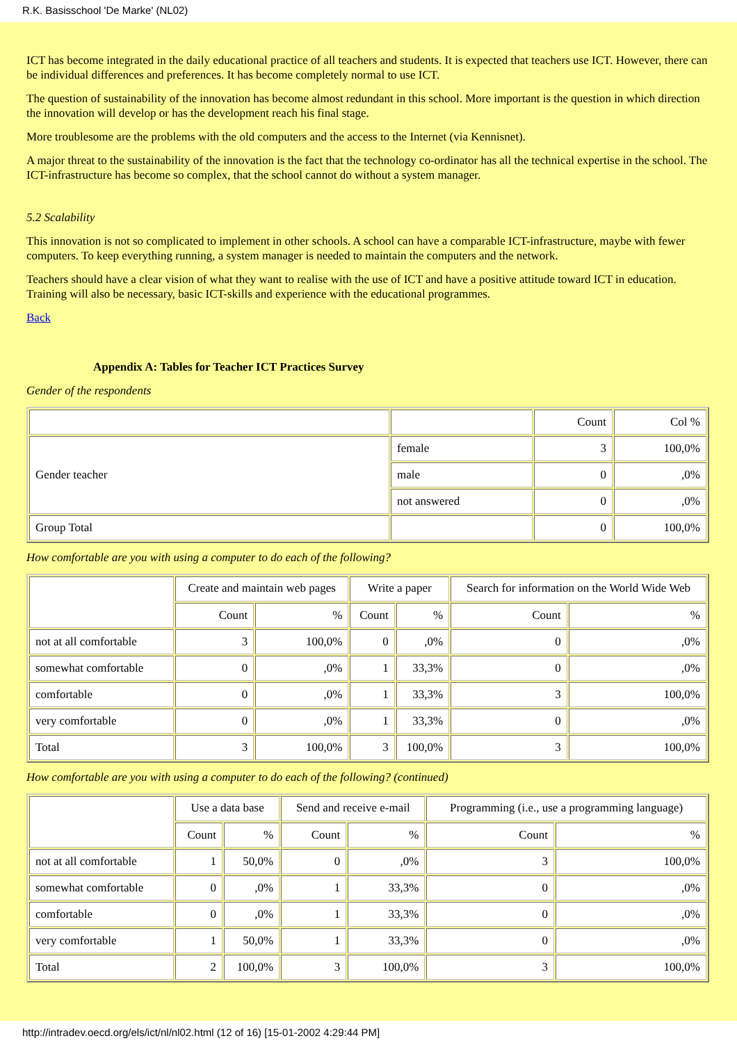R.K. Basisschool 'De Marke' (NL02)
ICT has become integrated in the daily educational practice of all teachers and students. It is expected that teachers use ICT. However, there can be individual differences and preferences. It has become completely normal to use ICT.
The question of sustainability of the innovation has become almost redundant in this school. More important is the question in which direction the innovation will develop or has the development reach his final stage.
More troublesome are the problems with the old computers and the access to the Internet (via Kennisnet).
A major threat to the sustainability of the innovation is the fact that the technology co-ordinator has all the technical expertise in the school. The ICT-infrastructure has become so complex, that the school cannot do without a system manager.
5.2 Scalability
This innovation is not so complicated to implement in other schools. A school can have a comparable ICT-infrastructure, maybe with fewer computers. To keep everything running, a system manager is needed to maintain the computers and the network.
Teachers should have a clear vision of what they want to realise with the use of ICT and have a positive attitude toward ICT in education. Training will also be necessary, basic ICT-skills and experience with the educational programmes.
Back
Appendix A: Tables for Teacher ICT Practices Survey
Gender of the respondents
| | | Count | Col % |
| --- | --- | --- | --- |
| Gender teacher | female | 3 | 100,0% |
| | male | 0 | ,0% |
| | not answered | 0 | ,0% |
| Group Total | | 0 | 100,0% |
How comfortable are you with using a computer to do each of the following?
| | Create and maintain web pages | | Write a paper | | Search for information on the World Wide Web | |
| --- | --- | --- | --- | --- | --- | --- |
| | Count | % | Count | % | Count | % |
| not at all comfortable | 3 | 100,0% | 0 | ,0% | 0 | ,0% |
| somewhat comfortable | 0 | ,0% | 1 | 33,3% | 0 | ,0% |
| comfortable | 0 | ,0% | 1 | 33,3% | 3 | 100,0% |
| very comfortable | 0 | ,0% | 1 | 33,3% | 0 | ,0% |
| Total | 3 | 100,0% | 3 | 100,0% | 3 | 100,0% |
How comfortable are you with using a computer to do each of the following? (continued)
| | Use a data base | | Send and receive e-mail | | Programming (i.e., use a programming language) | |
| --- | --- | --- | --- | --- | --- | --- |
| | Count | % | Count | % | Count | % |
| not at all comfortable | 1 | 50,0% | 0 | ,0% | 3 | 100,0% |
| somewhat comfortable | 0 | ,0% | 1 | 33,3% | 0 | ,0% |
| comfortable | 0 | ,0% | 1 | 33,3% | 0 | ,0% |
| very comfortable | 1 | 50,0% | 1 | 33,3% | 0 | ,0% |
| Total | 2 | 100,0% | 3 | 100,0% | 3 | 100,0% |
http://intradev.oecd.org/els/ict/nl/nl02.html (12 of 16) [15-01-2002 4:29:44 PM]